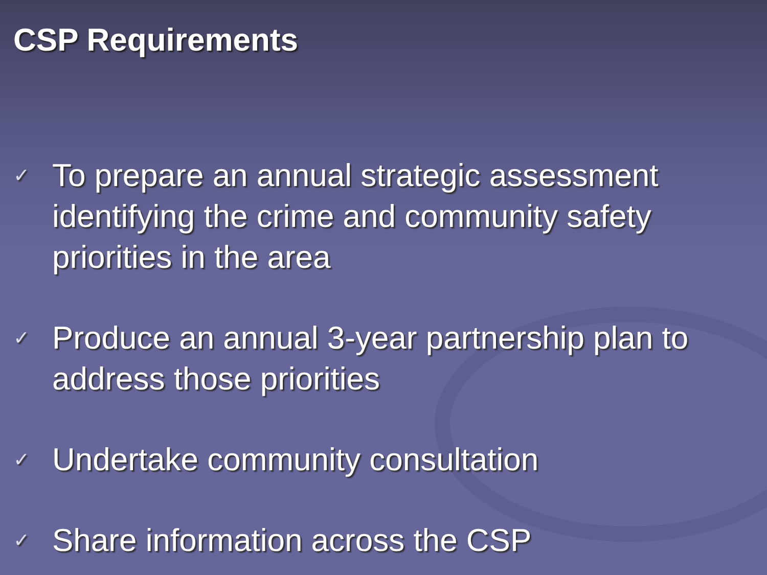CSP Requirements
✓ To prepare an annual strategic assessment identifying the crime and community safety priorities in the area
✓ Produce an annual 3-year partnership plan to address those priorities
✓ Undertake community consultation
✓ Share information across the CSP